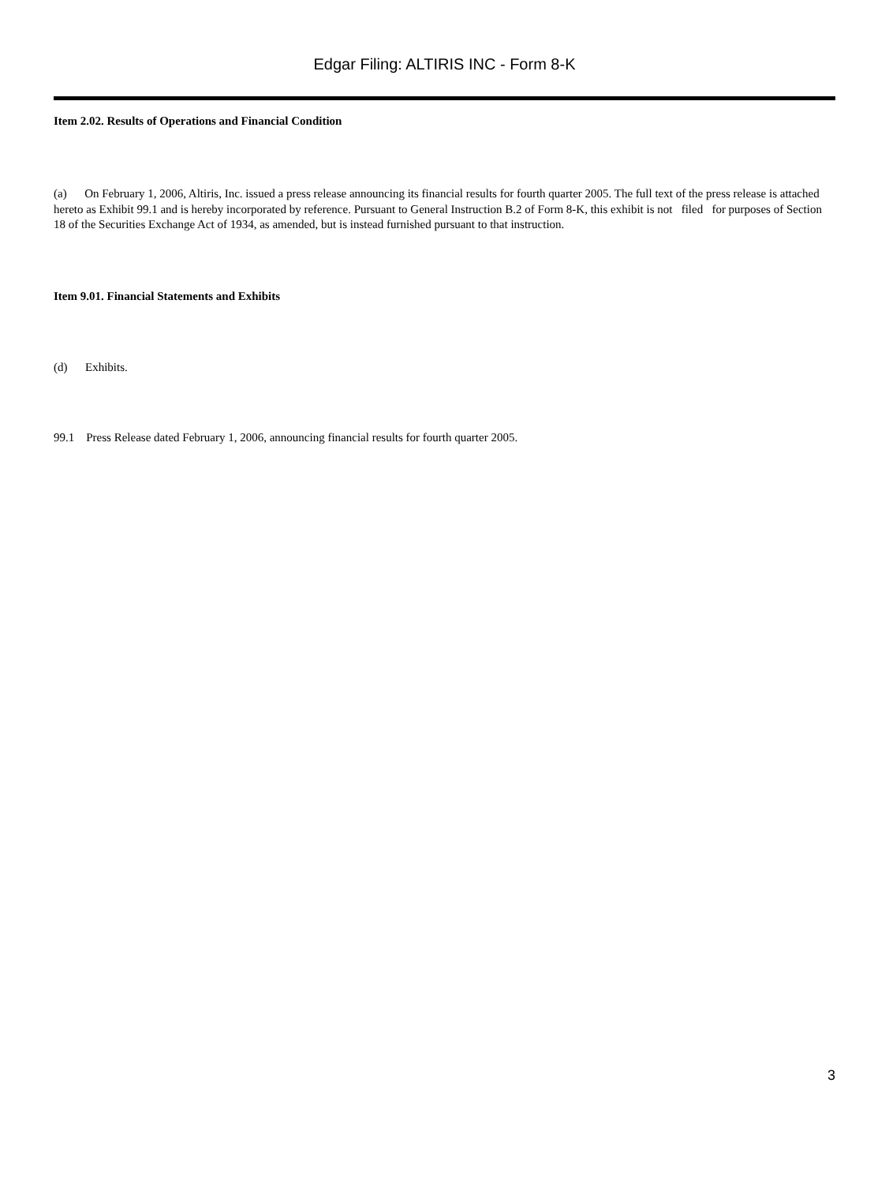Edgar Filing: ALTIRIS INC - Form 8-K
Item 2.02. Results of Operations and Financial Condition
(a) On February 1, 2006, Altiris, Inc. issued a press release announcing its financial results for fourth quarter 2005. The full text of the press release is attached hereto as Exhibit 99.1 and is hereby incorporated by reference. Pursuant to General Instruction B.2 of Form 8-K, this exhibit is not filed for purposes of Section 18 of the Securities Exchange Act of 1934, as amended, but is instead furnished pursuant to that instruction.
Item 9.01. Financial Statements and Exhibits
(d) Exhibits.
99.1 Press Release dated February 1, 2006, announcing financial results for fourth quarter 2005.
3